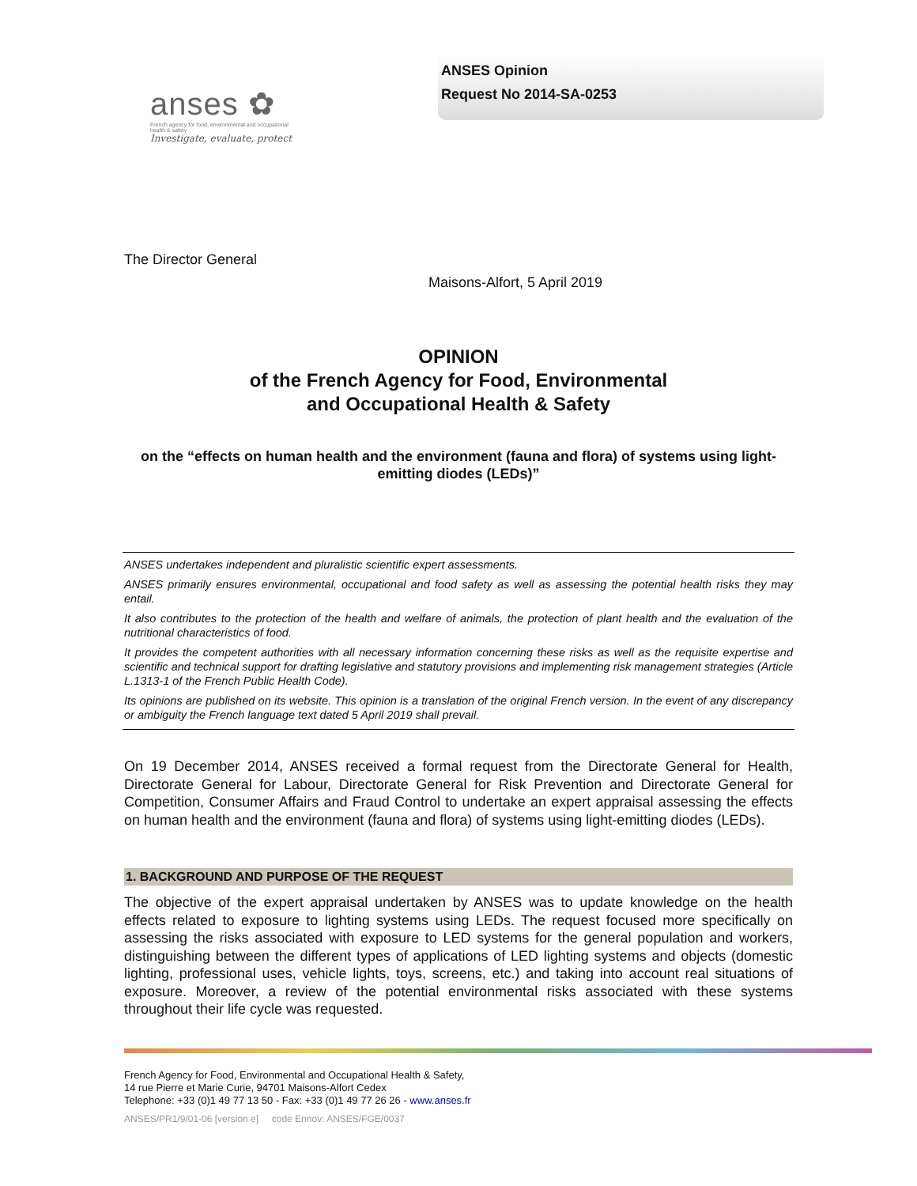anses ✿
French agency for food, environmental and occupational health & safety
Investigate, evaluate, protect
ANSES Opinion
Request No 2014-SA-0253
The Director General
Maisons-Alfort, 5 April 2019
OPINION
of the French Agency for Food, Environmental
and Occupational Health & Safety
on the “effects on human health and the environment (fauna and flora) of systems using light-emitting diodes (LEDs)”
ANSES undertakes independent and pluralistic scientific expert assessments.
ANSES primarily ensures environmental, occupational and food safety as well as assessing the potential health risks they may entail.
It also contributes to the protection of the health and welfare of animals, the protection of plant health and the evaluation of the nutritional characteristics of food.
It provides the competent authorities with all necessary information concerning these risks as well as the requisite expertise and scientific and technical support for drafting legislative and statutory provisions and implementing risk management strategies (Article L.1313-1 of the French Public Health Code).
Its opinions are published on its website. This opinion is a translation of the original French version. In the event of any discrepancy or ambiguity the French language text dated 5 April 2019 shall prevail.
On 19 December 2014, ANSES received a formal request from the Directorate General for Health, Directorate General for Labour, Directorate General for Risk Prevention and Directorate General for Competition, Consumer Affairs and Fraud Control to undertake an expert appraisal assessing the effects on human health and the environment (fauna and flora) of systems using light-emitting diodes (LEDs).
1. BACKGROUND AND PURPOSE OF THE REQUEST
The objective of the expert appraisal undertaken by ANSES was to update knowledge on the health effects related to exposure to lighting systems using LEDs. The request focused more specifically on assessing the risks associated with exposure to LED systems for the general population and workers, distinguishing between the different types of applications of LED lighting systems and objects (domestic lighting, professional uses, vehicle lights, toys, screens, etc.) and taking into account real situations of exposure. Moreover, a review of the potential environmental risks associated with these systems throughout their life cycle was requested.
French Agency for Food, Environmental and Occupational Health & Safety,
14 rue Pierre et Marie Curie, 94701 Maisons-Alfort Cedex
Telephone: +33 (0)1 49 77 13 50 - Fax: +33 (0)1 49 77 26 26 - www.anses.fr
ANSES/PR1/9/01-06 [version e] code Ennov: ANSES/FGE/0037